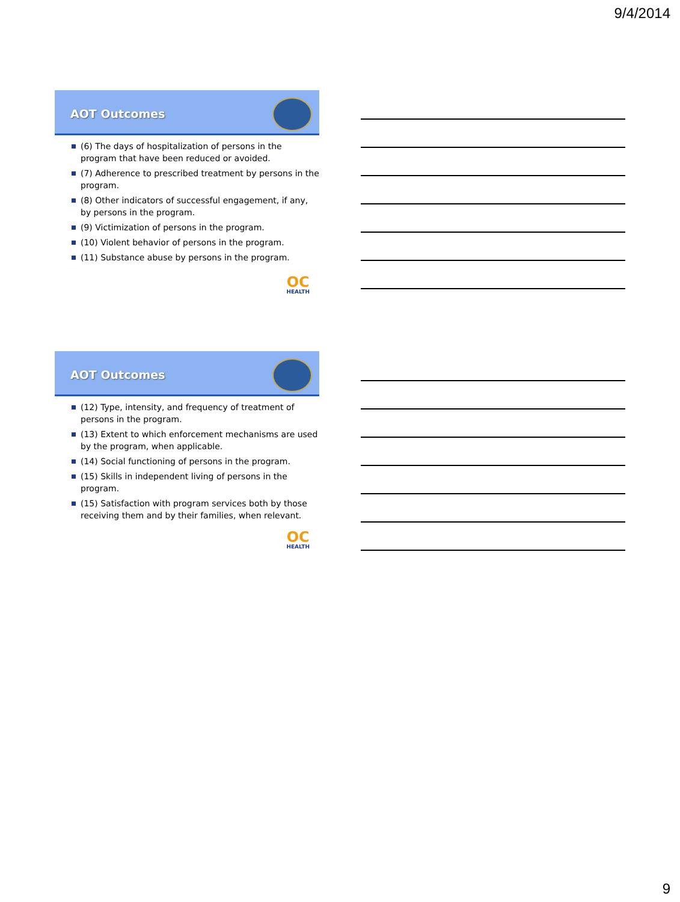9/4/2014
AOT Outcomes
(6) The days of hospitalization of persons in the program that have been reduced or avoided.
(7) Adherence to prescribed treatment by persons in the program.
(8) Other indicators of successful engagement, if any, by persons in the program.
(9) Victimization of persons in the program.
(10) Violent behavior of persons in the program.
(11) Substance abuse by persons in the program.
OC
HEALTH
AOT Outcomes
(12) Type, intensity, and frequency of treatment of persons in the program.
(13) Extent to which enforcement mechanisms are used by the program, when applicable.
(14) Social functioning of persons in the program.
(15) Skills in independent living of persons in the program.
(15) Satisfaction with program services both by those receiving them and by their families, when relevant.
OC
HEALTH
9